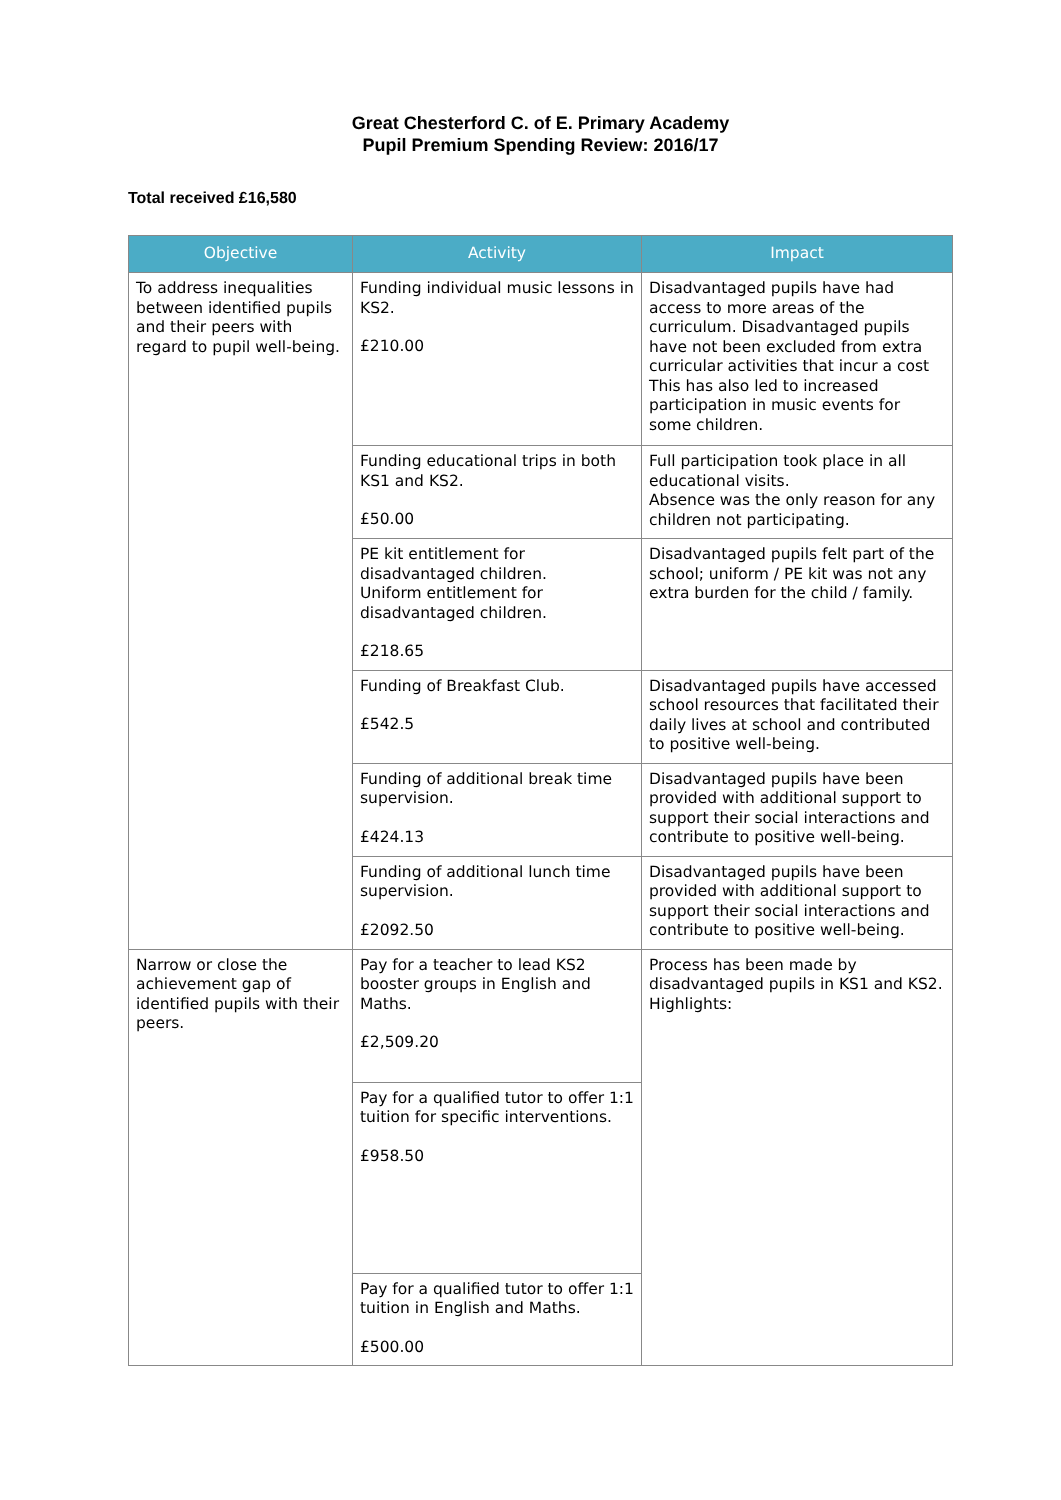Great Chesterford C. of E. Primary Academy
Pupil Premium Spending Review: 2016/17
Total received £16,580
| Objective | Activity | Impact |
| --- | --- | --- |
| To address inequalities between identified pupils and their peers with regard to pupil well-being. | Funding individual music lessons in KS2. £210.00 | Disadvantaged pupils have had access to more areas of the curriculum. Disadvantaged pupils have not been excluded from extra curricular activities that incur a cost This has also led to increased participation in music events for some children. |
| | Funding educational trips in both KS1 and KS2. £50.00 | Full participation took place in all educational visits. Absence was the only reason for any children not participating. |
| | PE kit entitlement for disadvantaged children. Uniform entitlement for disadvantaged children. £218.65 | Disadvantaged pupils felt part of the school; uniform / PE kit was not any extra burden for the child / family. |
| | Funding of Breakfast Club. £542.5 | Disadvantaged pupils have accessed school resources that facilitated their daily lives at school and contributed to positive well-being. |
| | Funding of additional break time supervision. £424.13 | Disadvantaged pupils have been provided with additional support to support their social interactions and contribute to positive well-being. |
| | Funding of additional lunch time supervision. £2092.50 | Disadvantaged pupils have been provided with additional support to support their social interactions and contribute to positive well-being. |
| Narrow or close the achievement gap of identified pupils with their peers. | Pay for a teacher to lead KS2 booster groups in English and Maths. £2,509.20 | Process has been made by disadvantaged pupils in KS1 and KS2. Highlights: |
| | Pay for a qualified tutor to offer 1:1 tuition for specific interventions. £958.50 | |
| | Pay for a qualified tutor to offer 1:1 tuition in English and Maths. £500.00 | |